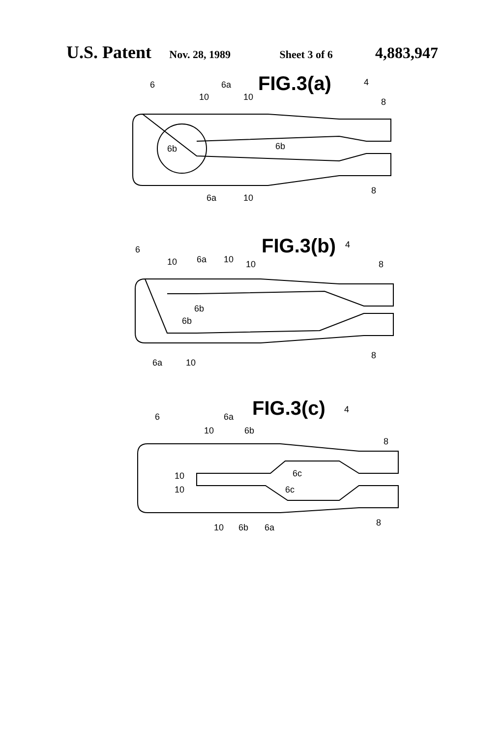U.S. Patent Nov. 28, 1989 Sheet 3 of 6 4,883,947
FIG.3(a)
6 6a
10 10
4
8
6b 6b
8
6a 10
FIG.3(b) 4 6
10 6a 10 10 8
6b
6b
6a 10
8
FIG.3(c) 4
6 6a
10 6b
8
10 6c
10 6c
10 6b 6a 8